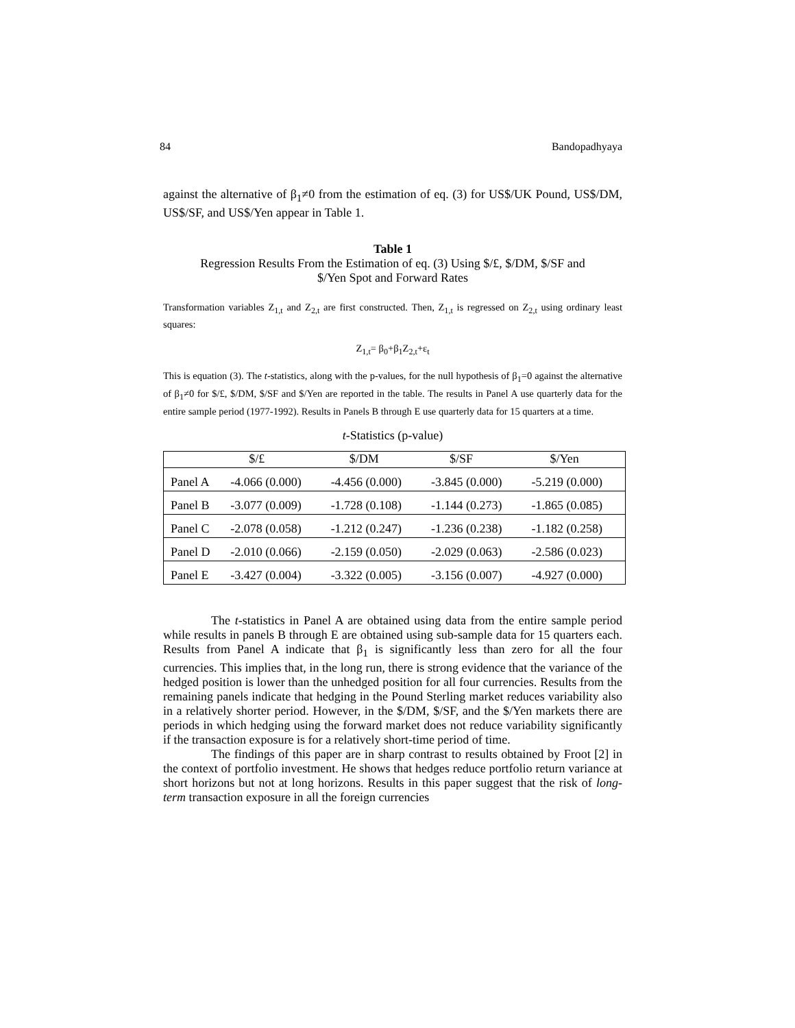84 Bandopadhyaya
against the alternative of β<sub>1</sub>≠0 from the estimation of eq. (3) for US$/UK Pound, US$/DM, US$/SF, and US$/Yen appear in Table 1.
Table 1
Regression Results From the Estimation of eq. (3) Using $/£, $/DM, $/SF and
$/Yen Spot and Forward Rates
Transformation variables Z<sub>1,t</sub> and Z<sub>2,t</sub> are first constructed. Then, Z<sub>1,t</sub> is regressed on Z<sub>2,t</sub> using ordinary least squares:
Z<sub>1,t</sub>= β<sub>0</sub>+β<sub>1</sub>Z<sub>2,t</sub>+ε<sub>t</sub>
This is equation (3). The t-statistics, along with the p-values, for the null hypothesis of β<sub>1</sub>=0 against the alternative of β<sub>1</sub>≠0 for $/£, $/DM, $/SF and $/Yen are reported in the table. The results in Panel A use quarterly data for the entire sample period (1977-1992). Results in Panels B through E use quarterly data for 15 quarters at a time.
t-Statistics (p-value)
| | $/£ | $/DM | $/SF | $/Yen |
| --- | --- | --- | --- | --- |
| Panel A | -4.066 (0.000) | -4.456 (0.000) | -3.845 (0.000) | -5.219 (0.000) |
| Panel B | -3.077 (0.009) | -1.728 (0.108) | -1.144 (0.273) | -1.865 (0.085) |
| Panel C | -2.078 (0.058) | -1.212 (0.247) | -1.236 (0.238) | -1.182 (0.258) |
| Panel D | -2.010 (0.066) | -2.159 (0.050) | -2.029 (0.063) | -2.586 (0.023) |
| Panel E | -3.427 (0.004) | -3.322 (0.005) | -3.156 (0.007) | -4.927 (0.000) |
The t-statistics in Panel A are obtained using data from the entire sample period while results in panels B through E are obtained using sub-sample data for 15 quarters each. Results from Panel A indicate that β<sub>1</sub> is significantly less than zero for all the four currencies. This implies that, in the long run, there is strong evidence that the variance of the hedged position is lower than the unhedged position for all four currencies. Results from the remaining panels indicate that hedging in the Pound Sterling market reduces variability also in a relatively shorter period. However, in the $/DM, $/SF, and the $/Yen markets there are periods in which hedging using the forward market does not reduce variability significantly if the transaction exposure is for a relatively short-time period of time.
The findings of this paper are in sharp contrast to results obtained by Froot [2] in the context of portfolio investment. He shows that hedges reduce portfolio return variance at short horizons but not at long horizons. Results in this paper suggest that the risk of long-term transaction exposure in all the foreign currencies